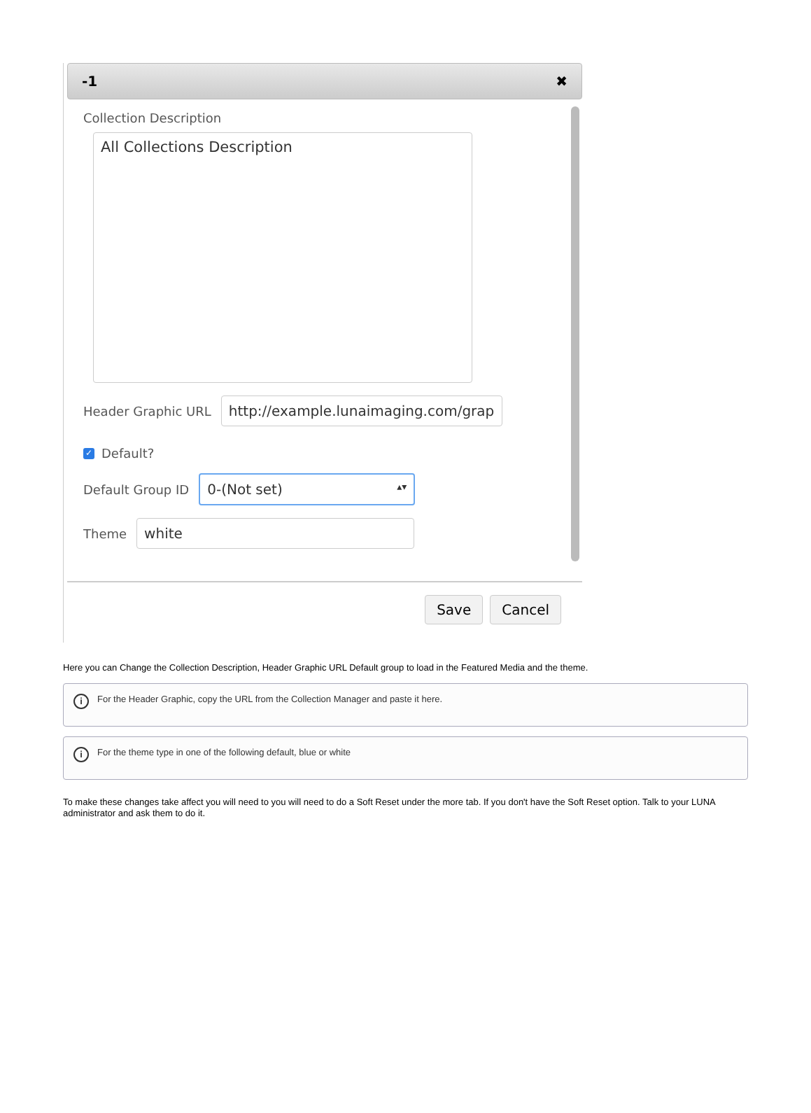-1 ✖
Collection Description
All Collections Description
Header Graphic URL http://example.lunaimaging.com/grap
✓ Default?
Default Group ID 0-(Not set) ▴▾
Theme white
Save Cancel
Here you can Change the Collection Description, Header Graphic URL Default group to load in the Featured Media and the theme.
i For the Header Graphic, copy the URL from the Collection Manager and paste it here.
i For the theme type in one of the following default, blue or white
To make these changes take affect you will need to you will need to do a Soft Reset under the more tab. If you don't have the Soft Reset option. Talk to your LUNA administrator and ask them to do it.